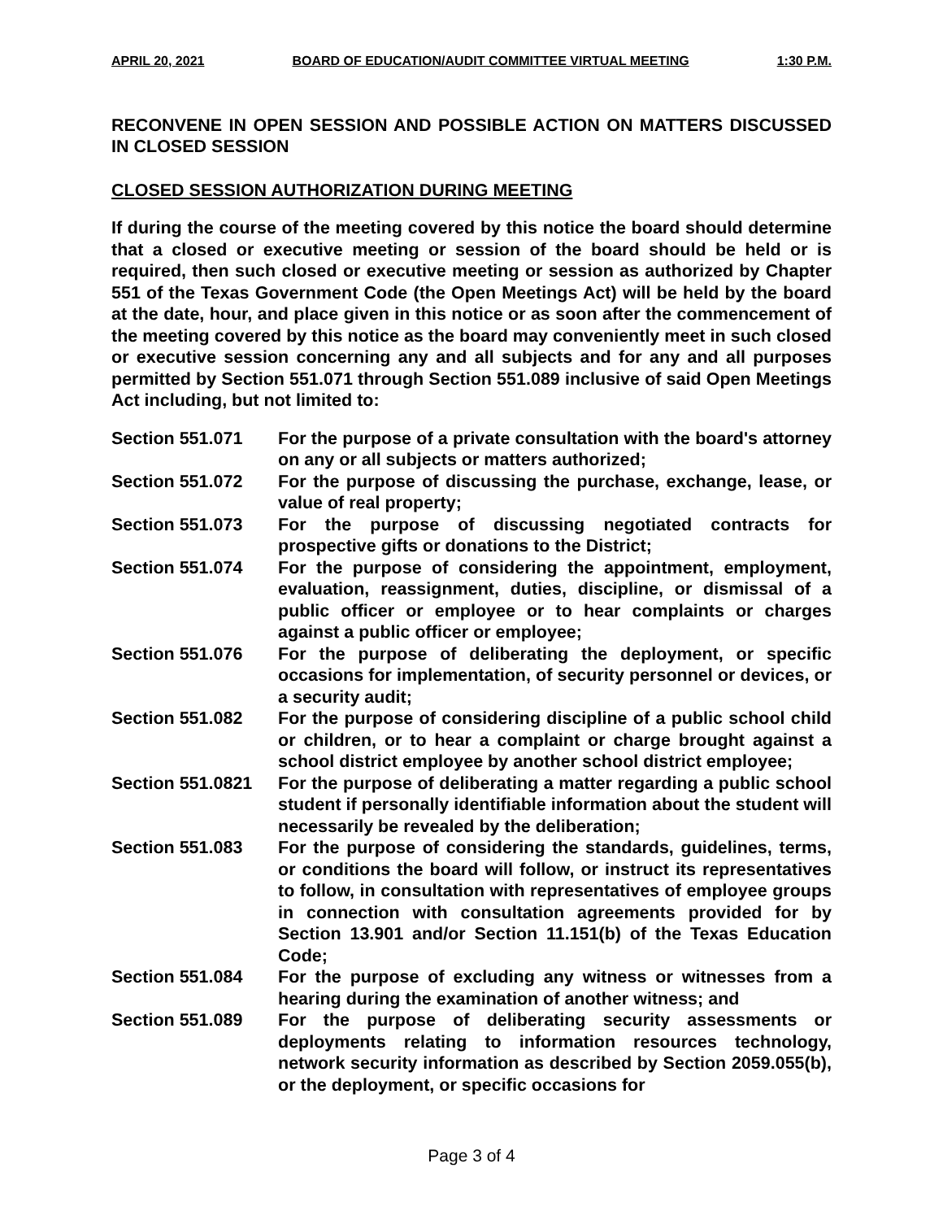APRIL 20, 2021 BOARD OF EDUCATION/AUDIT COMMITTEE VIRTUAL MEETING 1:30 P.M.
RECONVENE IN OPEN SESSION AND POSSIBLE ACTION ON MATTERS DISCUSSED IN CLOSED SESSION
CLOSED SESSION AUTHORIZATION DURING MEETING
If during the course of the meeting covered by this notice the board should determine that a closed or executive meeting or session of the board should be held or is required, then such closed or executive meeting or session as authorized by Chapter 551 of the Texas Government Code (the Open Meetings Act) will be held by the board at the date, hour, and place given in this notice or as soon after the commencement of the meeting covered by this notice as the board may conveniently meet in such closed or executive session concerning any and all subjects and for any and all purposes permitted by Section 551.071 through Section 551.089 inclusive of said Open Meetings Act including, but not limited to:
Section 551.071 For the purpose of a private consultation with the board's attorney on any or all subjects or matters authorized;
Section 551.072 For the purpose of discussing the purchase, exchange, lease, or value of real property;
Section 551.073 For the purpose of discussing negotiated contracts for prospective gifts or donations to the District;
Section 551.074 For the purpose of considering the appointment, employment, evaluation, reassignment, duties, discipline, or dismissal of a public officer or employee or to hear complaints or charges against a public officer or employee;
Section 551.076 For the purpose of deliberating the deployment, or specific occasions for implementation, of security personnel or devices, or a security audit;
Section 551.082 For the purpose of considering discipline of a public school child or children, or to hear a complaint or charge brought against a school district employee by another school district employee;
Section 551.0821
For the purpose of deliberating a matter regarding a public school student if personally identifiable information about the student will necessarily be revealed by the deliberation;
Section 551.083 For the purpose of considering the standards, guidelines, terms, or conditions the board will follow, or instruct its representatives to follow, in consultation with representatives of employee groups in connection with consultation agreements provided for by Section 13.901 and/or Section 11.151(b) of the Texas Education Code;
Section 551.084 For the purpose of excluding any witness or witnesses from a hearing during the examination of another witness; and
Section 551.089 For the purpose of deliberating security assessments or deployments relating to information resources technology, network security information as described by Section 2059.055(b), or the deployment, or specific occasions for
Page 3 of 4